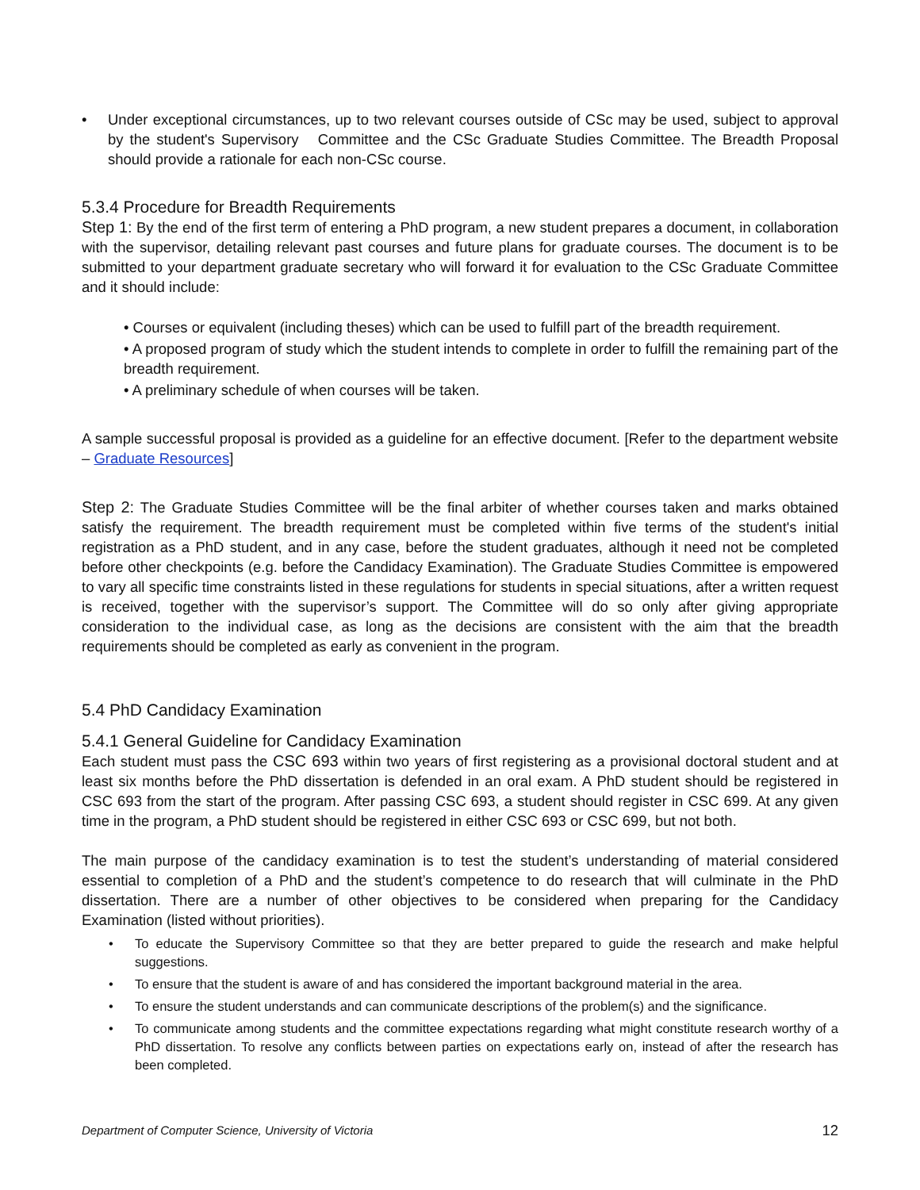•
Under exceptional circumstances, up to two relevant courses outside of CSc may be used, subject to approval by the student's Supervisory Committee and the CSc Graduate Studies Committee. The Breadth Proposal should provide a rationale for each non-CSc course.
5.3.4 Procedure for Breadth Requirements
Step 1: By the end of the first term of entering a PhD program, a new student prepares a document, in collaboration with the supervisor, detailing relevant past courses and future plans for graduate courses. The document is to be submitted to your department graduate secretary who will forward it for evaluation to the CSc Graduate Committee and it should include:
• Courses or equivalent (including theses) which can be used to fulfill part of the breadth requirement.
• A proposed program of study which the student intends to complete in order to fulfill the remaining part of the breadth requirement.
• A preliminary schedule of when courses will be taken.
A sample successful proposal is provided as a guideline for an effective document. [Refer to the department website – Graduate Resources]
Step 2: The Graduate Studies Committee will be the final arbiter of whether courses taken and marks obtained satisfy the requirement. The breadth requirement must be completed within five terms of the student's initial registration as a PhD student, and in any case, before the student graduates, although it need not be completed before other checkpoints (e.g. before the Candidacy Examination). The Graduate Studies Committee is empowered to vary all specific time constraints listed in these regulations for students in special situations, after a written request is received, together with the supervisor’s support. The Committee will do so only after giving appropriate consideration to the individual case, as long as the decisions are consistent with the aim that the breadth requirements should be completed as early as convenient in the program.
5.4 PhD Candidacy Examination
5.4.1 General Guideline for Candidacy Examination
Each student must pass the CSC 693 within two years of first registering as a provisional doctoral student and at least six months before the PhD dissertation is defended in an oral exam. A PhD student should be registered in CSC 693 from the start of the program. After passing CSC 693, a student should register in CSC 699. At any given time in the program, a PhD student should be registered in either CSC 693 or CSC 699, but not both.
The main purpose of the candidacy examination is to test the student’s understanding of material considered essential to completion of a PhD and the student’s competence to do research that will culminate in the PhD dissertation. There are a number of other objectives to be considered when preparing for the Candidacy Examination (listed without priorities).
•
To educate the Supervisory Committee so that they are better prepared to guide the research and make helpful suggestions.
•
To ensure that the student is aware of and has considered the important background material in the area.
•
To ensure the student understands and can communicate descriptions of the problem(s) and the significance.
•
To communicate among students and the committee expectations regarding what might constitute research worthy of a PhD dissertation. To resolve any conflicts between parties on expectations early on, instead of after the research has been completed.
Department of Computer Science, University of Victoria 12